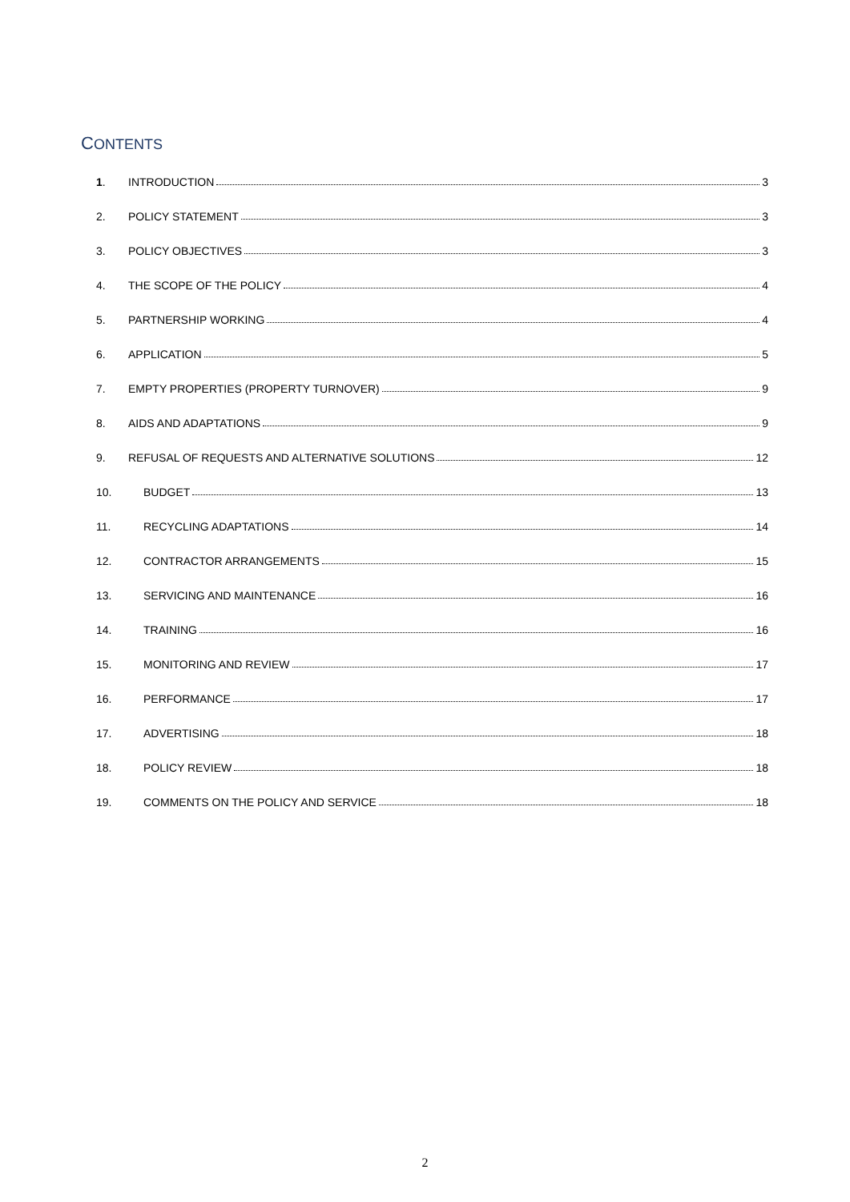CONTENTS
1. INTRODUCTION 3
2. POLICY STATEMENT 3
3. POLICY OBJECTIVES 3
4. THE SCOPE OF THE POLICY 4
5. PARTNERSHIP WORKING 4
6. APPLICATION 5
7. EMPTY PROPERTIES (PROPERTY TURNOVER) 9
8. AIDS AND ADAPTATIONS 9
9. REFUSAL OF REQUESTS AND ALTERNATIVE SOLUTIONS 12
10. BUDGET 13
11. RECYCLING ADAPTATIONS 14
12. CONTRACTOR ARRANGEMENTS 15
13. SERVICING AND MAINTENANCE 16
14. TRAINING 16
15. MONITORING AND REVIEW 17
16. PERFORMANCE 17
17. ADVERTISING 18
18. POLICY REVIEW 18
19. COMMENTS ON THE POLICY AND SERVICE 18
2